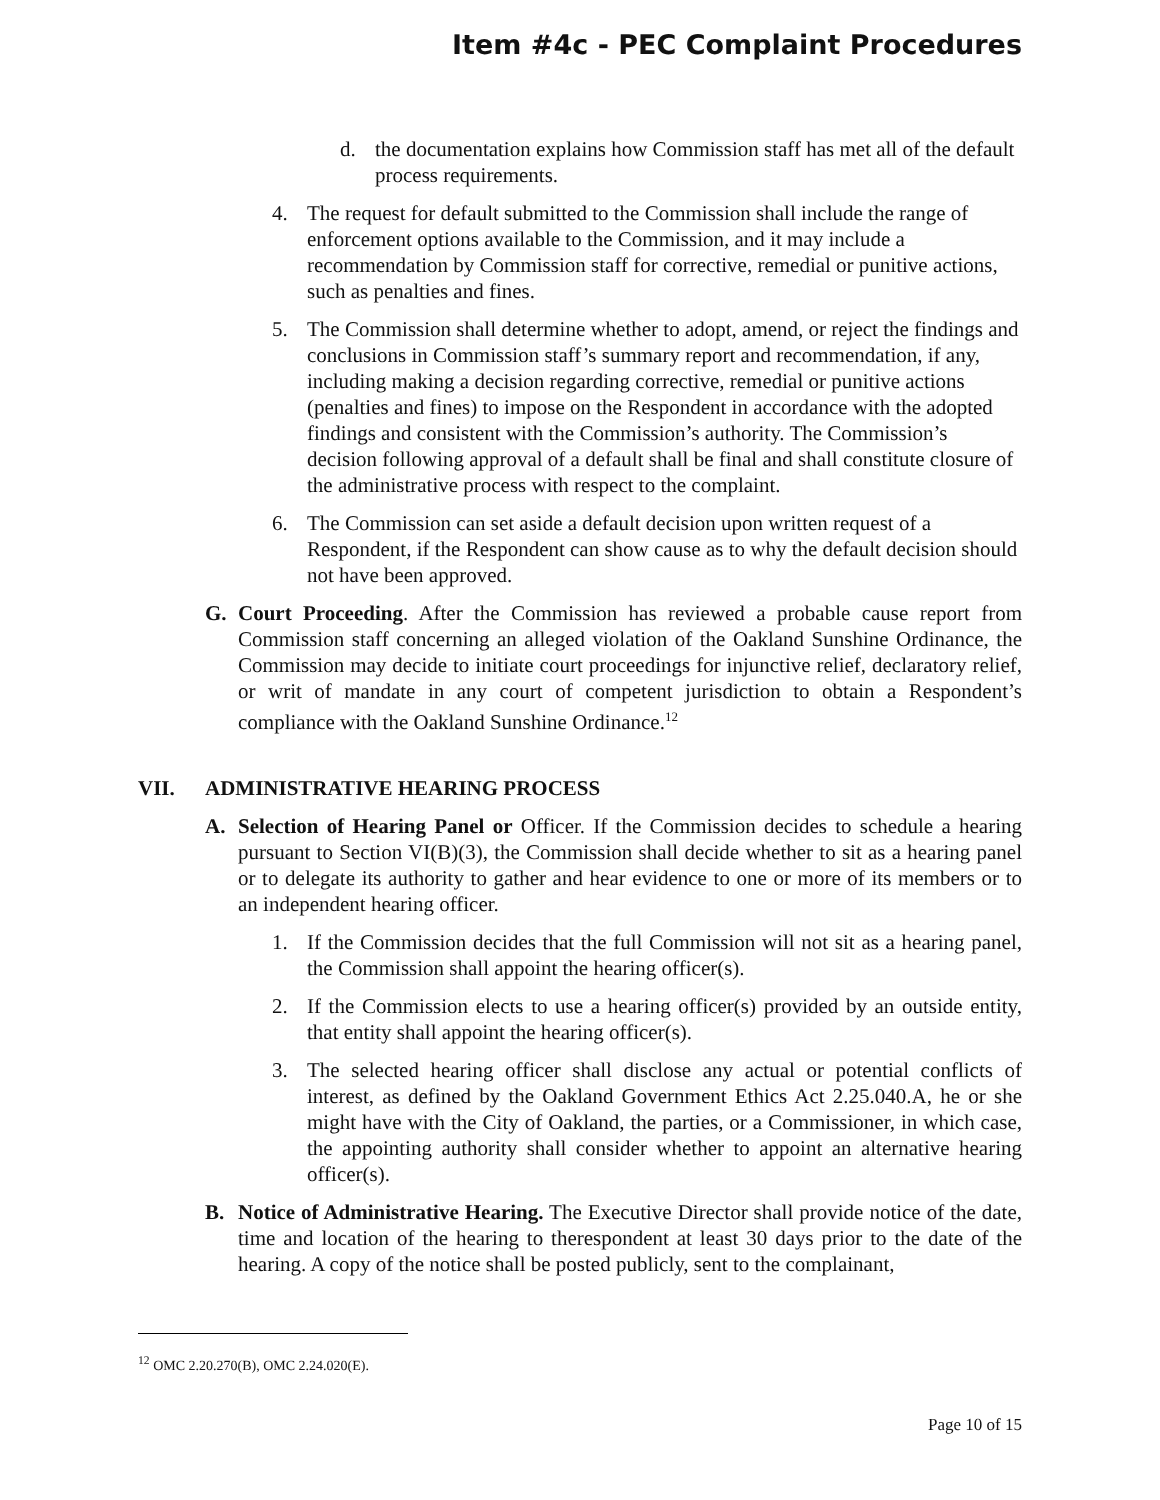Item #4c - PEC Complaint Procedures
d. the documentation explains how Commission staff has met all of the default process requirements.
4. The request for default submitted to the Commission shall include the range of enforcement options available to the Commission, and it may include a recommendation by Commission staff for corrective, remedial or punitive actions, such as penalties and fines.
5. The Commission shall determine whether to adopt, amend, or reject the findings and conclusions in Commission staff’s summary report and recommendation, if any, including making a decision regarding corrective, remedial or punitive actions (penalties and fines) to impose on the Respondent in accordance with the adopted findings and consistent with the Commission’s authority. The Commission’s decision following approval of a default shall be final and shall constitute closure of the administrative process with respect to the complaint.
6. The Commission can set aside a default decision upon written request of a Respondent, if the Respondent can show cause as to why the default decision should not have been approved.
G. Court Proceeding. After the Commission has reviewed a probable cause report from Commission staff concerning an alleged violation of the Oakland Sunshine Ordinance, the Commission may decide to initiate court proceedings for injunctive relief, declaratory relief, or writ of mandate in any court of competent jurisdiction to obtain a Respondent’s compliance with the Oakland Sunshine Ordinance.<sup>12</sup>
VII. ADMINISTRATIVE HEARING PROCESS
A. Selection of Hearing Panel or Officer. If the Commission decides to schedule a hearing pursuant to Section VI(B)(3), the Commission shall decide whether to sit as a hearing panel or to delegate its authority to gather and hear evidence to one or more of its members or to an independent hearing officer.
1. If the Commission decides that the full Commission will not sit as a hearing panel, the Commission shall appoint the hearing officer(s).
2. If the Commission elects to use a hearing officer(s) provided by an outside entity, that entity shall appoint the hearing officer(s).
3. The selected hearing officer shall disclose any actual or potential conflicts of interest, as defined by the Oakland Government Ethics Act 2.25.040.A, he or she might have with the City of Oakland, the parties, or a Commissioner, in which case, the appointing authority shall consider whether to appoint an alternative hearing officer(s).
B. Notice of Administrative Hearing. The Executive Director shall provide notice of the date, time and location of the hearing to therespondent at least 30 days prior to the date of the hearing. A copy of the notice shall be posted publicly, sent to the complainant,
<sup>12</sup> OMC 2.20.270(B), OMC 2.24.020(E).
Page 10 of 15